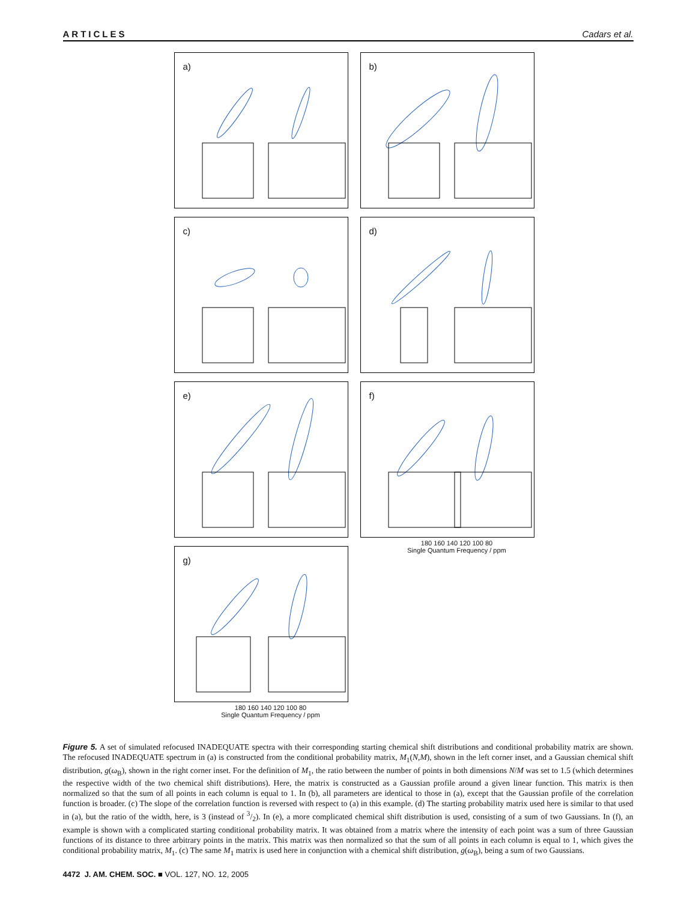ARTICLES Cadars et al.
a)
b)
c)
d)
e)
f)
180 160 140 120 100 80
Single Quantum Frequency / ppm
g)
180 160 140 120 100 80
Single Quantum Frequency / ppm
Figure 5. A set of simulated refocused INADEQUATE spectra with their corresponding starting chemical shift distributions and conditional probability matrix are shown. The refocused INADEQUATE spectrum in (a) is constructed from the conditional probability matrix, M<sub>1</sub>(N,M), shown in the left corner inset, and a Gaussian chemical shift distribution, g(ω<sub>B</sub>), shown in the right corner inset. For the definition of M<sub>1</sub>, the ratio between the number of points in both dimensions N/M was set to 1.5 (which determines the respective width of the two chemical shift distributions). Here, the matrix is constructed as a Gaussian profile around a given linear function. This matrix is then normalized so that the sum of all points in each column is equal to 1. In (b), all parameters are identical to those in (a), except that the Gaussian profile of the correlation function is broader. (c) The slope of the correlation function is reversed with respect to (a) in this example. (d) The starting probability matrix used here is similar to that used in (a), but the ratio of the width, here, is 3 (instead of 3/2). In (e), a more complicated chemical shift distribution is used, consisting of a sum of two Gaussians. In (f), an example is shown with a complicated starting conditional probability matrix. It was obtained from a matrix where the intensity of each point was a sum of three Gaussian functions of its distance to three arbitrary points in the matrix. This matrix was then normalized so that the sum of all points in each column is equal to 1, which gives the conditional probability matrix, M<sub>1</sub>. (c) The same M<sub>1</sub> matrix is used here in conjunction with a chemical shift distribution, g(ω<sub>B</sub>), being a sum of two Gaussians.
4472 J. AM. CHEM. SOC. ■ VOL. 127, NO. 12, 2005